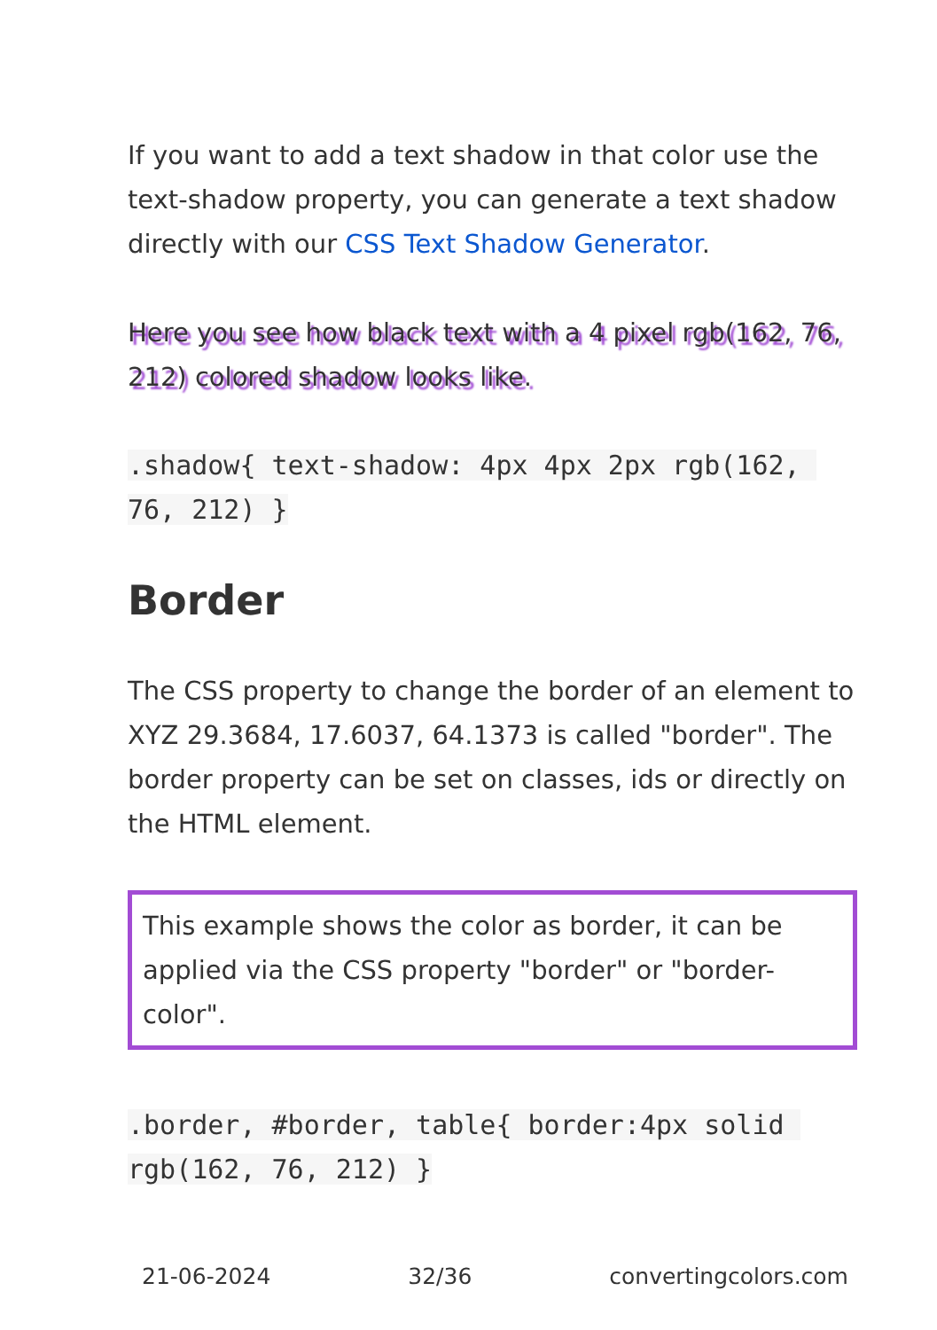If you want to add a text shadow in that color use the text-shadow property, you can generate a text shadow directly with our CSS Text Shadow Generator.
Here you see how black text with a 4 pixel rgb(162, 76, 212) colored shadow looks like.
.shadow{ text-shadow: 4px 4px 2px rgb(162, 76, 212) }
Border
The CSS property to change the border of an element to XYZ 29.3684, 17.6037, 64.1373 is called "border". The border property can be set on classes, ids or directly on the HTML element.
This example shows the color as border, it can be applied via the CSS property "border" or "border-color".
.border, #border, table{ border:4px solid rgb(162, 76, 212) }
21-06-2024 32/36 convertingcolors.com